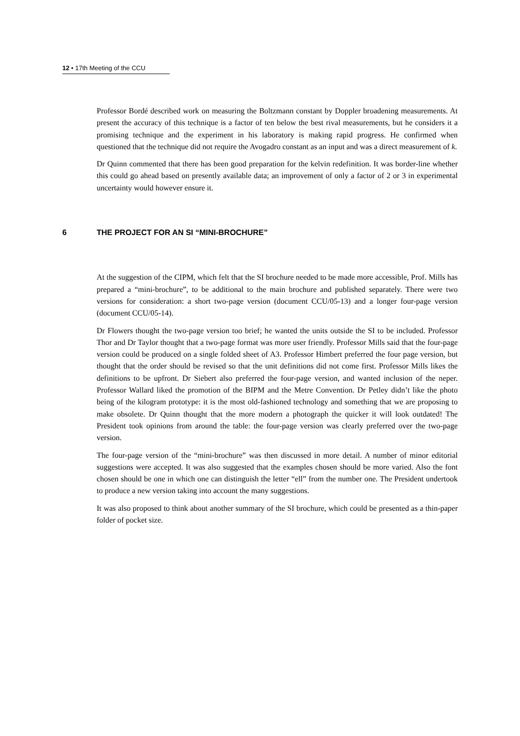12 • 17th Meeting of the CCU
Professor Bordé described work on measuring the Boltzmann constant by Doppler broadening measurements. At present the accuracy of this technique is a factor of ten below the best rival measurements, but he considers it a promising technique and the experiment in his laboratory is making rapid progress. He confirmed when questioned that the technique did not require the Avogadro constant as an input and was a direct measurement of k.
Dr Quinn commented that there has been good preparation for the kelvin redefinition. It was border-line whether this could go ahead based on presently available data; an improvement of only a factor of 2 or 3 in experimental uncertainty would however ensure it.
6 THE PROJECT FOR AN SI “MINI-BROCHURE”
At the suggestion of the CIPM, which felt that the SI brochure needed to be made more accessible, Prof. Mills has prepared a “mini-brochure”, to be additional to the main brochure and published separately. There were two versions for consideration: a short two-page version (document CCU/05-13) and a longer four-page version (document CCU/05-14).
Dr Flowers thought the two-page version too brief; he wanted the units outside the SI to be included. Professor Thor and Dr Taylor thought that a two-page format was more user friendly. Professor Mills said that the four-page version could be produced on a single folded sheet of A3. Professor Himbert preferred the four page version, but thought that the order should be revised so that the unit definitions did not come first. Professor Mills likes the definitions to be upfront. Dr Siebert also preferred the four-page version, and wanted inclusion of the neper. Professor Wallard liked the promotion of the BIPM and the Metre Convention. Dr Petley didn’t like the photo being of the kilogram prototype: it is the most old-fashioned technology and something that we are proposing to make obsolete. Dr Quinn thought that the more modern a photograph the quicker it will look outdated! The President took opinions from around the table: the four-page version was clearly preferred over the two-page version.
The four-page version of the “mini-brochure” was then discussed in more detail. A number of minor editorial suggestions were accepted. It was also suggested that the examples chosen should be more varied. Also the font chosen should be one in which one can distinguish the letter “ell” from the number one. The President undertook to produce a new version taking into account the many suggestions.
It was also proposed to think about another summary of the SI brochure, which could be presented as a thin-paper folder of pocket size.